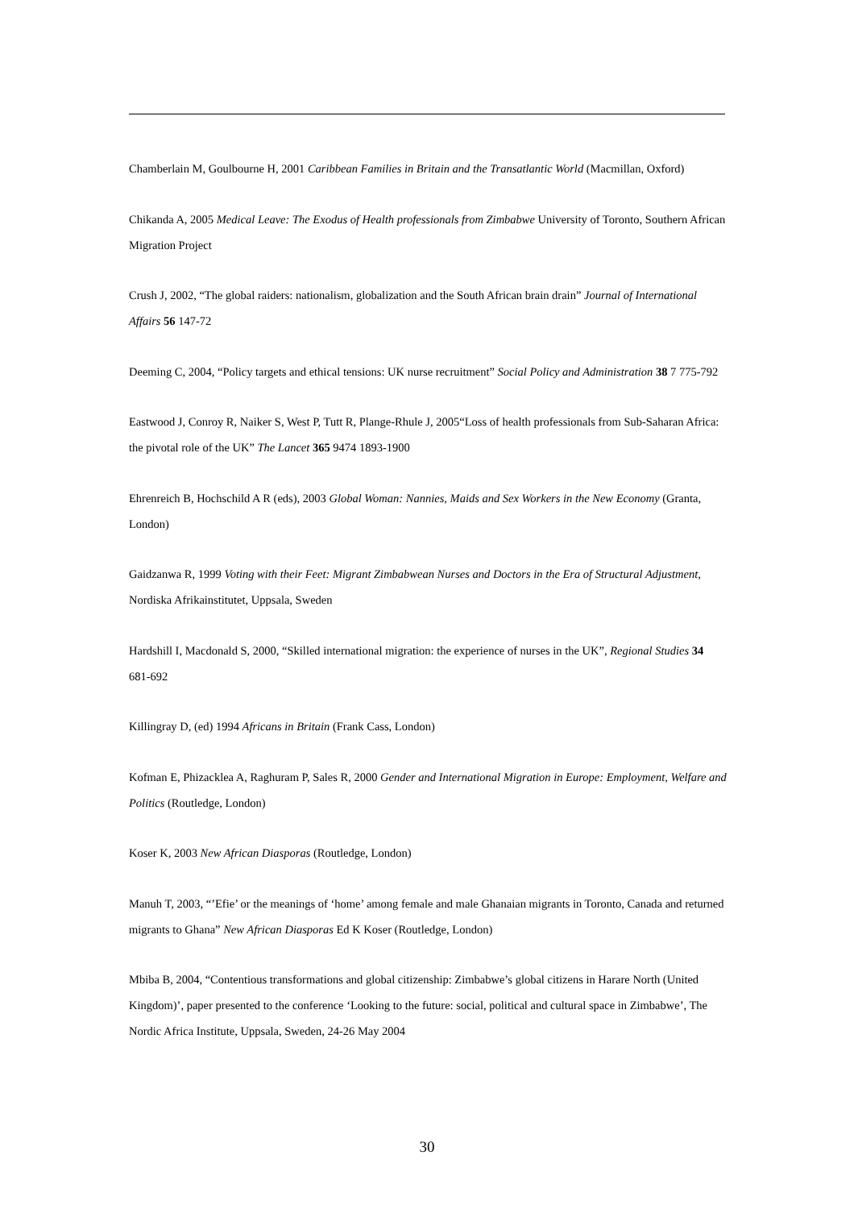Chamberlain M, Goulbourne H, 2001 Caribbean Families in Britain and the Transatlantic World (Macmillan, Oxford)
Chikanda A, 2005 Medical Leave: The Exodus of Health professionals from Zimbabwe University of Toronto, Southern African Migration Project
Crush J, 2002, “The global raiders: nationalism, globalization and the South African brain drain” Journal of International Affairs 56 147-72
Deeming C, 2004, “Policy targets and ethical tensions: UK nurse recruitment” Social Policy and Administration 38 7 775-792
Eastwood J, Conroy R, Naiker S, West P, Tutt R, Plange-Rhule J, 2005“Loss of health professionals from Sub-Saharan Africa: the pivotal role of the UK” The Lancet 365 9474 1893-1900
Ehrenreich B, Hochschild A R (eds), 2003 Global Woman: Nannies, Maids and Sex Workers in the New Economy (Granta, London)
Gaidzanwa R, 1999 Voting with their Feet: Migrant Zimbabwean Nurses and Doctors in the Era of Structural Adjustment, Nordiska Afrikainstitutet, Uppsala, Sweden
Hardshill I, Macdonald S, 2000, “Skilled international migration: the experience of nurses in the UK”, Regional Studies 34 681-692
Killingray D, (ed) 1994 Africans in Britain (Frank Cass, London)
Kofman E, Phizacklea A, Raghuram P, Sales R, 2000 Gender and International Migration in Europe: Employment, Welfare and Politics (Routledge, London)
Koser K, 2003 New African Diasporas (Routledge, London)
Manuh T, 2003, “’Efie’ or the meanings of ‘home’ among female and male Ghanaian migrants in Toronto, Canada and returned migrants to Ghana” New African Diasporas Ed K Koser (Routledge, London)
Mbiba B, 2004, “Contentious transformations and global citizenship: Zimbabwe’s global citizens in Harare North (United Kingdom)’, paper presented to the conference ‘Looking to the future: social, political and cultural space in Zimbabwe’, The Nordic Africa Institute, Uppsala, Sweden, 24-26 May 2004
30